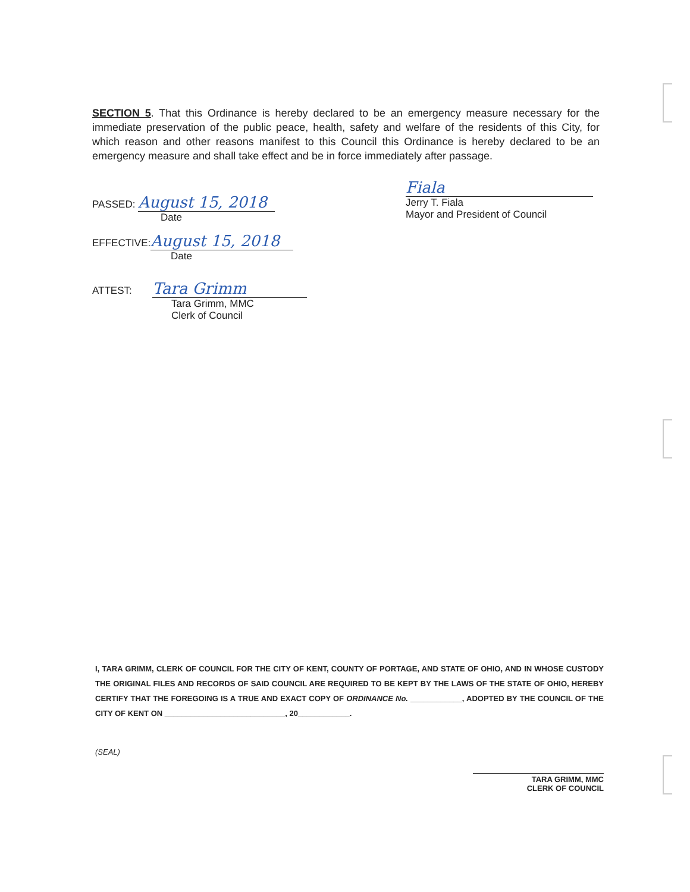SECTION 5. That this Ordinance is hereby declared to be an emergency measure necessary for the immediate preservation of the public peace, health, safety and welfare of the residents of this City, for which reason and other reasons manifest to this Council this Ordinance is hereby declared to be an emergency measure and shall take effect and be in force immediately after passage.
PASSED: August 15, 2018
Date
EFFECTIVE: August 15, 2018
Date
ATTEST: Tara Grimm
Tara Grimm, MMC
Clerk of Council
Fiala
Jerry T. Fiala
Mayor and President of Council
I, TARA GRIMM, CLERK OF COUNCIL FOR THE CITY OF KENT, COUNTY OF PORTAGE, AND STATE OF OHIO, AND IN WHOSE CUSTODY THE ORIGINAL FILES AND RECORDS OF SAID COUNCIL ARE REQUIRED TO BE KEPT BY THE LAWS OF THE STATE OF OHIO, HEREBY CERTIFY THAT THE FOREGOING IS A TRUE AND EXACT COPY OF ORDINANCE No. ____________, ADOPTED BY THE COUNCIL OF THE CITY OF KENT ON ____________________________, 20____________.
(SEAL)
TARA GRIMM, MMC
CLERK OF COUNCIL